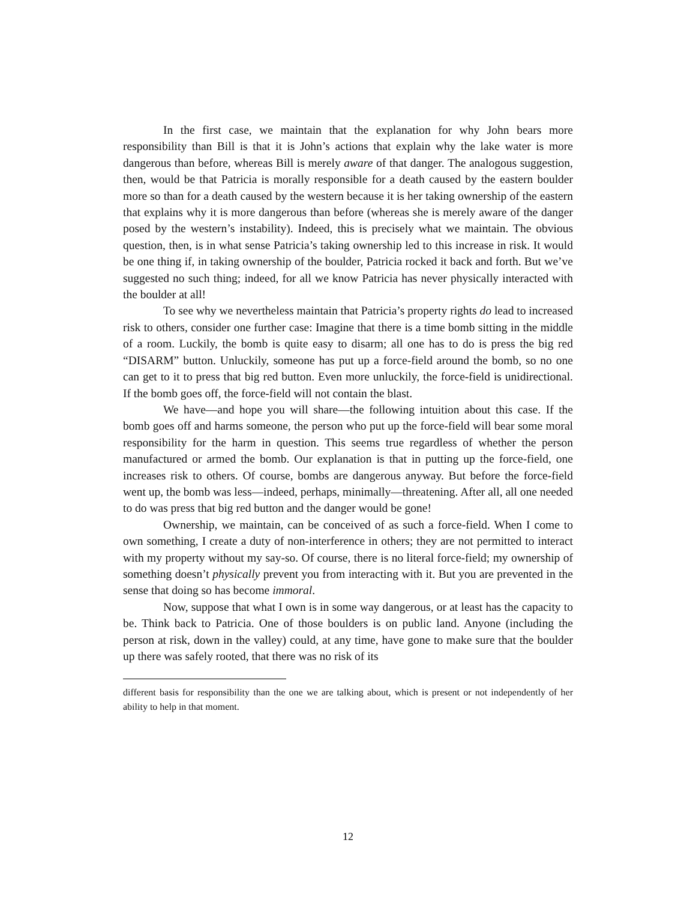In the first case, we maintain that the explanation for why John bears more responsibility than Bill is that it is John’s actions that explain why the lake water is more dangerous than before, whereas Bill is merely aware of that danger. The analogous suggestion, then, would be that Patricia is morally responsible for a death caused by the eastern boulder more so than for a death caused by the western because it is her taking ownership of the eastern that explains why it is more dangerous than before (whereas she is merely aware of the danger posed by the western’s instability). Indeed, this is precisely what we maintain. The obvious question, then, is in what sense Patricia’s taking ownership led to this increase in risk. It would be one thing if, in taking ownership of the boulder, Patricia rocked it back and forth. But we’ve suggested no such thing; indeed, for all we know Patricia has never physically interacted with the boulder at all!
To see why we nevertheless maintain that Patricia’s property rights do lead to increased risk to others, consider one further case: Imagine that there is a time bomb sitting in the middle of a room. Luckily, the bomb is quite easy to disarm; all one has to do is press the big red “DISARM” button. Unluckily, someone has put up a force-field around the bomb, so no one can get to it to press that big red button. Even more unluckily, the force-field is unidirectional. If the bomb goes off, the force-field will not contain the blast.
We have—and hope you will share—the following intuition about this case. If the bomb goes off and harms someone, the person who put up the force-field will bear some moral responsibility for the harm in question. This seems true regardless of whether the person manufactured or armed the bomb. Our explanation is that in putting up the force-field, one increases risk to others. Of course, bombs are dangerous anyway. But before the force-field went up, the bomb was less—indeed, perhaps, minimally—threatening. After all, all one needed to do was press that big red button and the danger would be gone!
Ownership, we maintain, can be conceived of as such a force-field. When I come to own something, I create a duty of non-interference in others; they are not permitted to interact with my property without my say-so. Of course, there is no literal force-field; my ownership of something doesn’t physically prevent you from interacting with it. But you are prevented in the sense that doing so has become immoral.
Now, suppose that what I own is in some way dangerous, or at least has the capacity to be. Think back to Patricia. One of those boulders is on public land. Anyone (including the person at risk, down in the valley) could, at any time, have gone to make sure that the boulder up there was safely rooted, that there was no risk of its
different basis for responsibility than the one we are talking about, which is present or not independently of her ability to help in that moment.
12